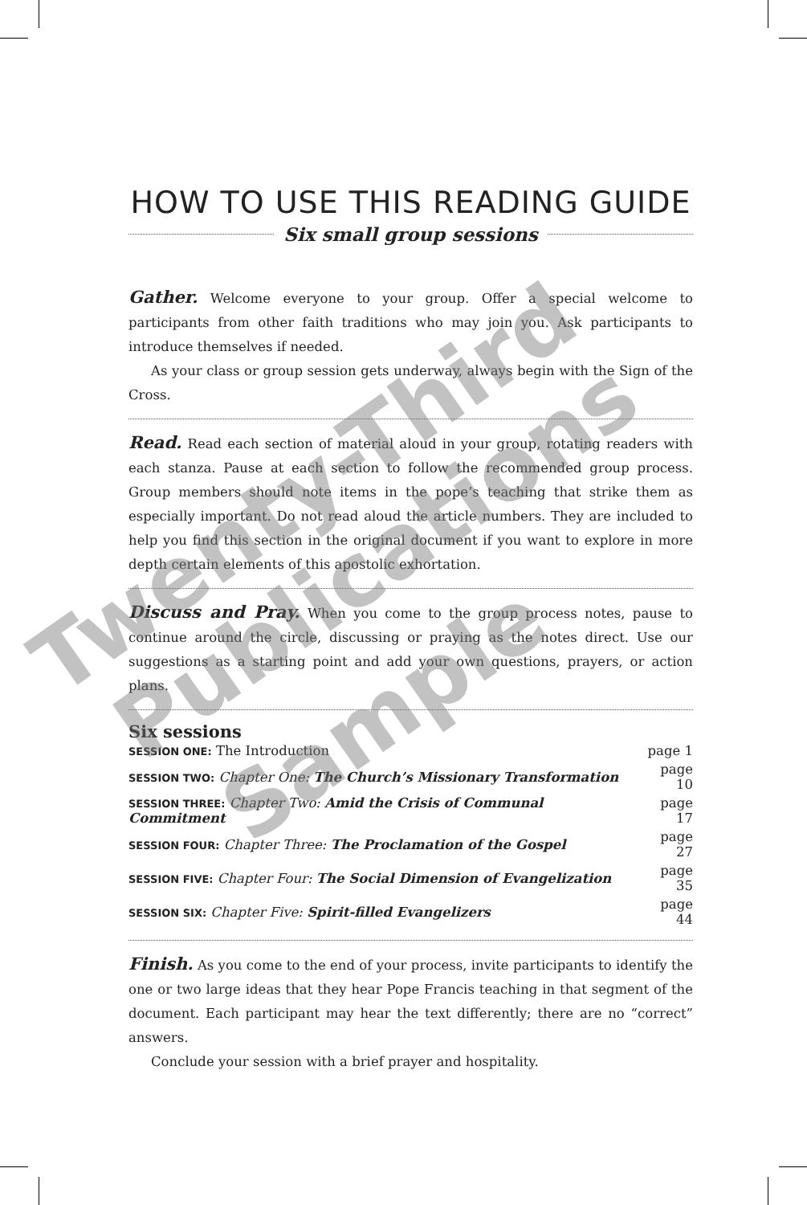HOW TO USE THIS READING GUIDE
Six small group sessions
Gather. Welcome everyone to your group. Offer a special welcome to participants from other faith traditions who may join you. Ask participants to introduce themselves if needed.
As your class or group session gets underway, always begin with the Sign of the Cross.
Read. Read each section of material aloud in your group, rotating readers with each stanza. Pause at each section to follow the recommended group process. Group members should note items in the pope’s teaching that strike them as especially important. Do not read aloud the article numbers. They are included to help you find this section in the original document if you want to explore in more depth certain elements of this apostolic exhortation.
Discuss and Pray. When you come to the group process notes, pause to continue around the circle, discussing or praying as the notes direct. Use our suggestions as a starting point and add your own questions, prayers, or action plans.
Six sessions
| SESSION ONE: The Introduction | page 1 |
| SESSION TWO: Chapter One: The Church’s Missionary Transformation | page 10 |
| SESSION THREE: Chapter Two: Amid the Crisis of Communal Commitment | page 17 |
| SESSION FOUR: Chapter Three: The Proclamation of the Gospel | page 27 |
| SESSION FIVE: Chapter Four: The Social Dimension of Evangelization | page 35 |
| SESSION SIX: Chapter Five: Spirit-filled Evangelizers | page 44 |
Finish. As you come to the end of your process, invite participants to identify the one or two large ideas that they hear Pope Francis teaching in that segment of the document. Each participant may hear the text differently; there are no “correct” answers.
Conclude your session with a brief prayer and hospitality.
Twenty-Third
Publications
Sample